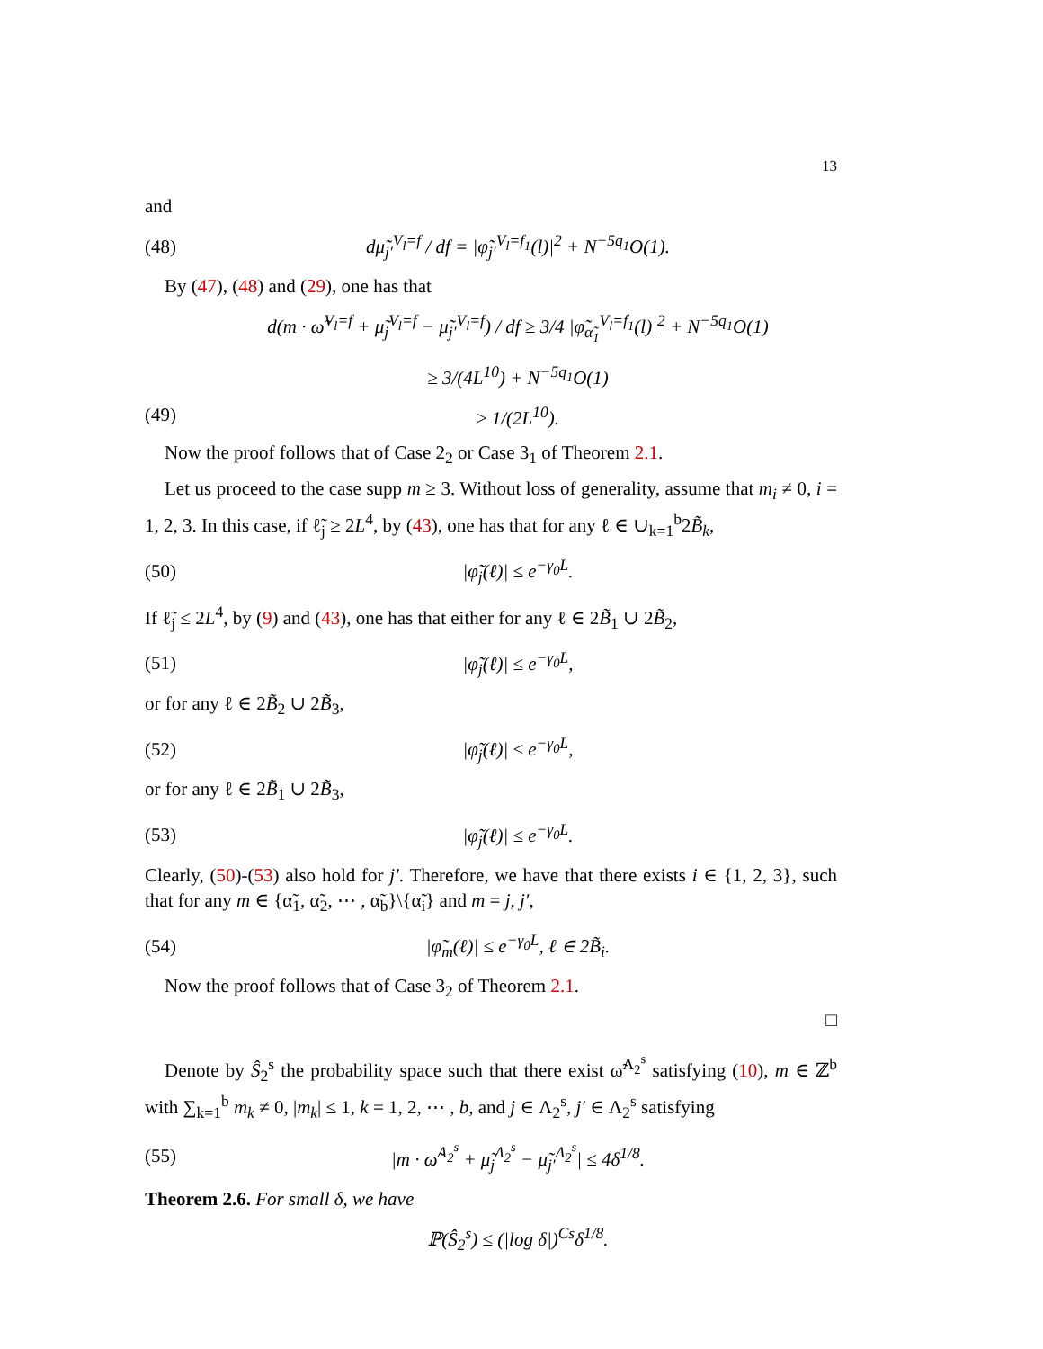13
and
(48) dμ̃<sub>j′</sub><sup>V<sub>l</sub>=f</sup> / df = |φ̃<sub>j′</sub><sup>V<sub>l</sub>=f<sub>1</sub></sup>(l)|<sup>2</sup> + N<sup>−5q<sub>1</sub></sup>O(1).
By (47), (48) and (29), one has that
d(m · ω̃<sup>V<sub>l</sub>=f</sup> + μ̃<sub>j</sub><sup>V<sub>l</sub>=f</sup> − μ̃<sub>j′</sub><sup>V<sub>l</sub>=f</sup>) / df ≥ 3/4 |φ̃<sub>α̃<sub>1</sub></sub><sup>V<sub>l</sub>=f<sub>1</sub></sup>(l)|<sup>2</sup> + N<sup>−5q<sub>1</sub></sup>O(1)
≥ 3/(4L<sup>10</sup>) + N<sup>−5q<sub>1</sub></sup>O(1)
(49) ≥ 1/(2L<sup>10</sup>).
Now the proof follows that of Case 2<sub>2</sub> or Case 3<sub>1</sub> of Theorem 2.1.
Let us proceed to the case supp m ≥ 3. Without loss of generality, assume that m<sub>i</sub> ≠ 0, i = 1, 2, 3. In this case, if ℓ̃<sub>j</sub> ≥ 2L<sup>4</sup>, by (43), one has that for any ℓ ∈ ∪<sub>k=1</sub><sup>b</sup>2B̃<sub>k</sub>,
(50) |φ̃<sub>j</sub>(ℓ)| ≤ e<sup>−γ<sub>0</sub>L</sup>.
If ℓ̃<sub>j</sub> ≤ 2L<sup>4</sup>, by (9) and (43), one has that either for any ℓ ∈ 2B̃<sub>1</sub> ∪ 2B̃<sub>2</sub>,
(51) |φ̃<sub>j</sub>(ℓ)| ≤ e<sup>−γ<sub>0</sub>L</sup>,
or for any ℓ ∈ 2B̃<sub>2</sub> ∪ 2B̃<sub>3</sub>,
(52) |φ̃<sub>j</sub>(ℓ)| ≤ e<sup>−γ<sub>0</sub>L</sup>,
or for any ℓ ∈ 2B̃<sub>1</sub> ∪ 2B̃<sub>3</sub>,
(53) |φ̃<sub>j</sub>(ℓ)| ≤ e<sup>−γ<sub>0</sub>L</sup>.
Clearly, (50)-(53) also hold for j′. Therefore, we have that there exists i ∈ {1, 2, 3}, such that for any m ∈ {α̃<sub>1</sub>, α̃<sub>2</sub>, ⋯ , α̃<sub>b</sub>}\{α̃<sub>i</sub>} and m = j, j′,
(54) |φ̃<sub>m</sub>(ℓ)| ≤ e<sup>−γ<sub>0</sub>L</sup>, ℓ ∈ 2B̃<sub>i</sub>.
Now the proof follows that of Case 3<sub>2</sub> of Theorem 2.1.
□
Denote by Ŝ<sub>2</sub><sup>s</sup> the probability space such that there exist ω̃<sup>Λ<sub>2</sub><sup>s</sup></sup> satisfying (10), m ∈ ℤ<sup>b</sup> with ∑<sub>k=1</sub><sup>b</sup> m<sub>k</sub> ≠ 0, |m<sub>k</sub>| ≤ 1, k = 1, 2, ⋯ , b, and j ∈ Λ<sub>2</sub><sup>s</sup>, j′ ∈ Λ<sub>2</sub><sup>s</sup> satisfying
(55) |m · ω̃<sup>Λ<sub>2</sub><sup>s</sup></sup> + μ̃<sub>j</sub><sup>Λ<sub>2</sub><sup>s</sup></sup> − μ̃<sub>j′</sub><sup>Λ<sub>2</sub><sup>s</sup></sup>| ≤ 4δ<sup>1/8</sup>.
Theorem 2.6. For small δ, we have
ℙ(Ŝ<sub>2</sub><sup>s</sup>) ≤ (|log δ|)<sup>Cs</sup>δ<sup>1/8</sup>.